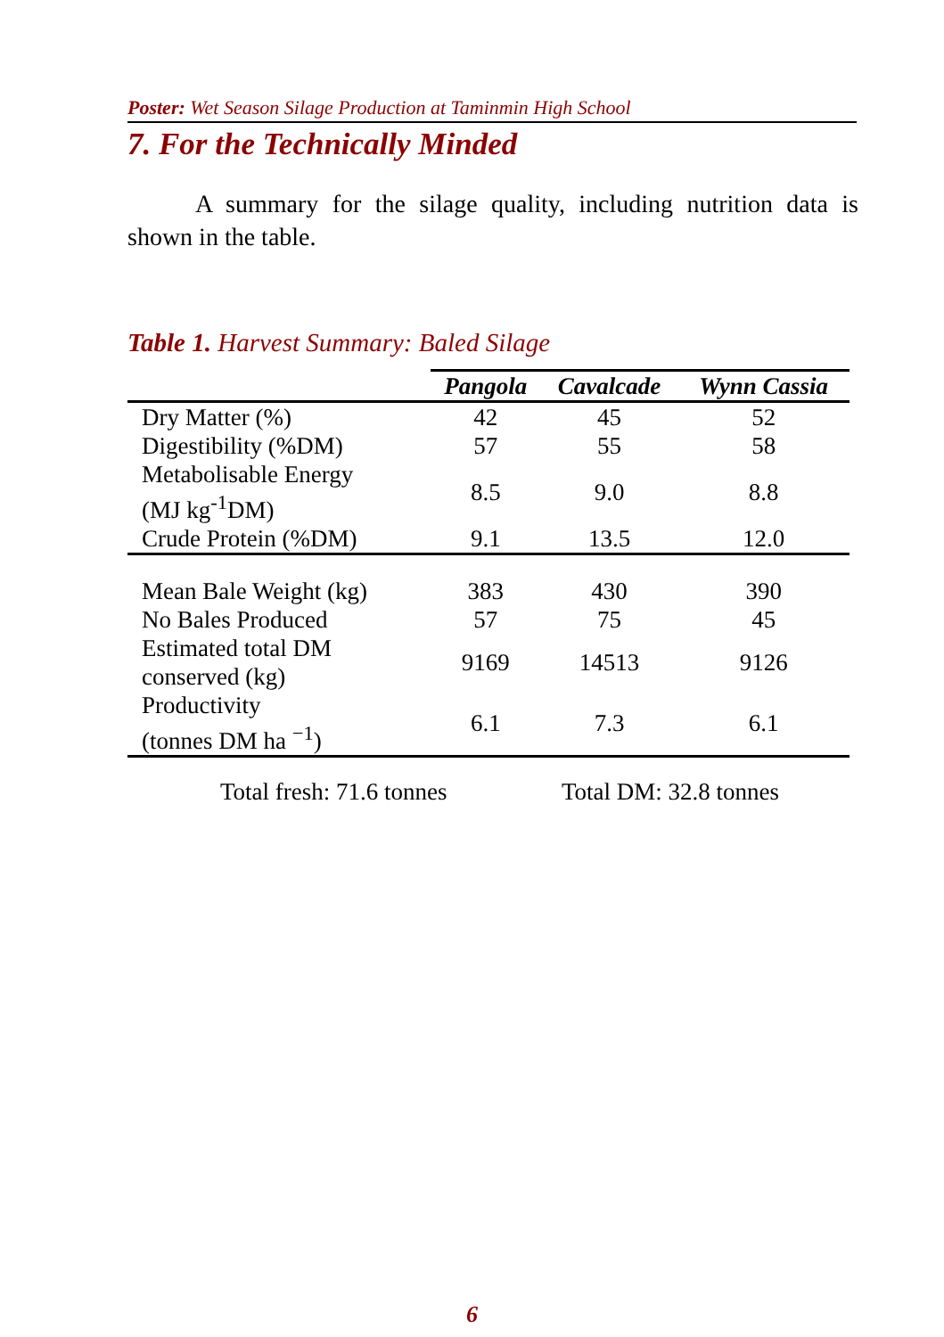Poster: Wet Season Silage Production at Taminmin High School
7. For the Technically Minded
A summary for the silage quality, including nutrition data is shown in the table.
Table 1. Harvest Summary: Baled Silage
| | Pangola | Cavalcade | Wynn Cassia |
| --- | --- | --- | --- |
| Dry Matter (%) | 42 | 45 | 52 |
| Digestibility (%DM) | 57 | 55 | 58 |
| Metabolisable Energy (MJ kg<sup>-1</sup>DM) | 8.5 | 9.0 | 8.8 |
| Crude Protein (%DM) | 9.1 | 13.5 | 12.0 |
| Mean Bale Weight (kg) | 383 | 430 | 390 |
| No Bales Produced | 57 | 75 | 45 |
| Estimated total DM conserved (kg) | 9169 | 14513 | 9126 |
| Productivity (tonnes DM ha <sup>−1</sup>) | 6.1 | 7.3 | 6.1 |
Total fresh: 71.6 tonnes Total DM: 32.8 tonnes
6